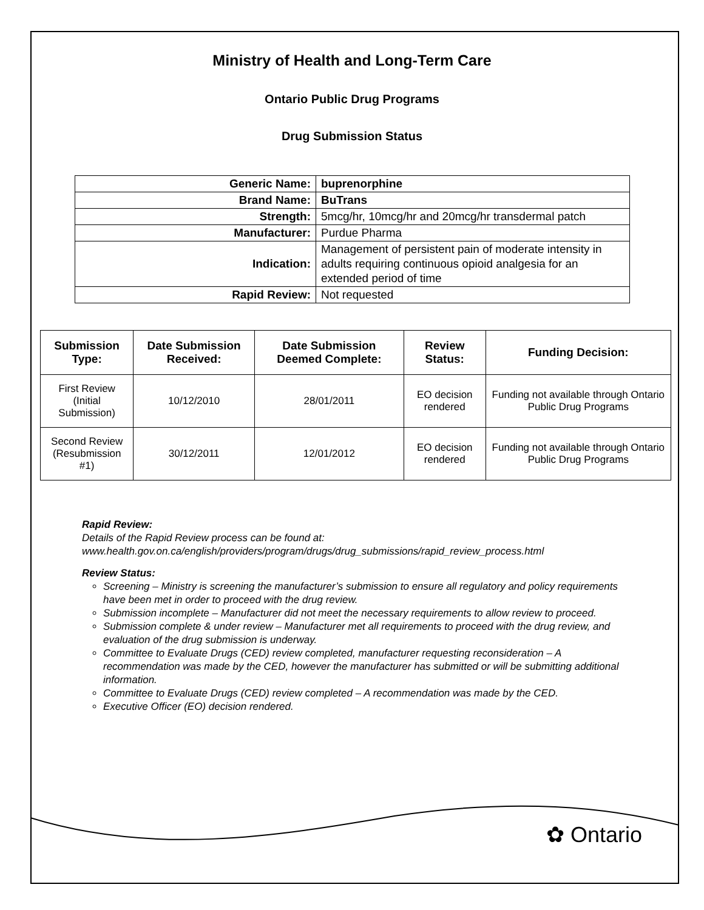Ministry of Health and Long-Term Care
Ontario Public Drug Programs
Drug Submission Status
| Generic Name: | buprenorphine |
| Brand Name: | BuTrans |
| Strength: | 5mcg/hr, 10mcg/hr and 20mcg/hr transdermal patch |
| Manufacturer: | Purdue Pharma |
| Indication: | Management of persistent pain of moderate intensity in adults requiring continuous opioid analgesia for an extended period of time |
| Rapid Review: | Not requested |
| Submission Type: | Date Submission Received: | Date Submission Deemed Complete: | Review Status: | Funding Decision: |
| --- | --- | --- | --- | --- |
| First Review (Initial Submission) | 10/12/2010 | 28/01/2011 | EO decision rendered | Funding not available through Ontario Public Drug Programs |
| Second Review (Resubmission #1) | 30/12/2011 | 12/01/2012 | EO decision rendered | Funding not available through Ontario Public Drug Programs |
Rapid Review:
Details of the Rapid Review process can be found at:
www.health.gov.on.ca/english/providers/program/drugs/drug_submissions/rapid_review_process.html
Review Status:
Screening – Ministry is screening the manufacturer’s submission to ensure all regulatory and policy requirements have been met in order to proceed with the drug review.
Submission incomplete – Manufacturer did not meet the necessary requirements to allow review to proceed.
Submission complete & under review – Manufacturer met all requirements to proceed with the drug review, and evaluation of the drug submission is underway.
Committee to Evaluate Drugs (CED) review completed, manufacturer requesting reconsideration – A recommendation was made by the CED, however the manufacturer has submitted or will be submitting additional information.
Committee to Evaluate Drugs (CED) review completed – A recommendation was made by the CED.
Executive Officer (EO) decision rendered.
✿ Ontario